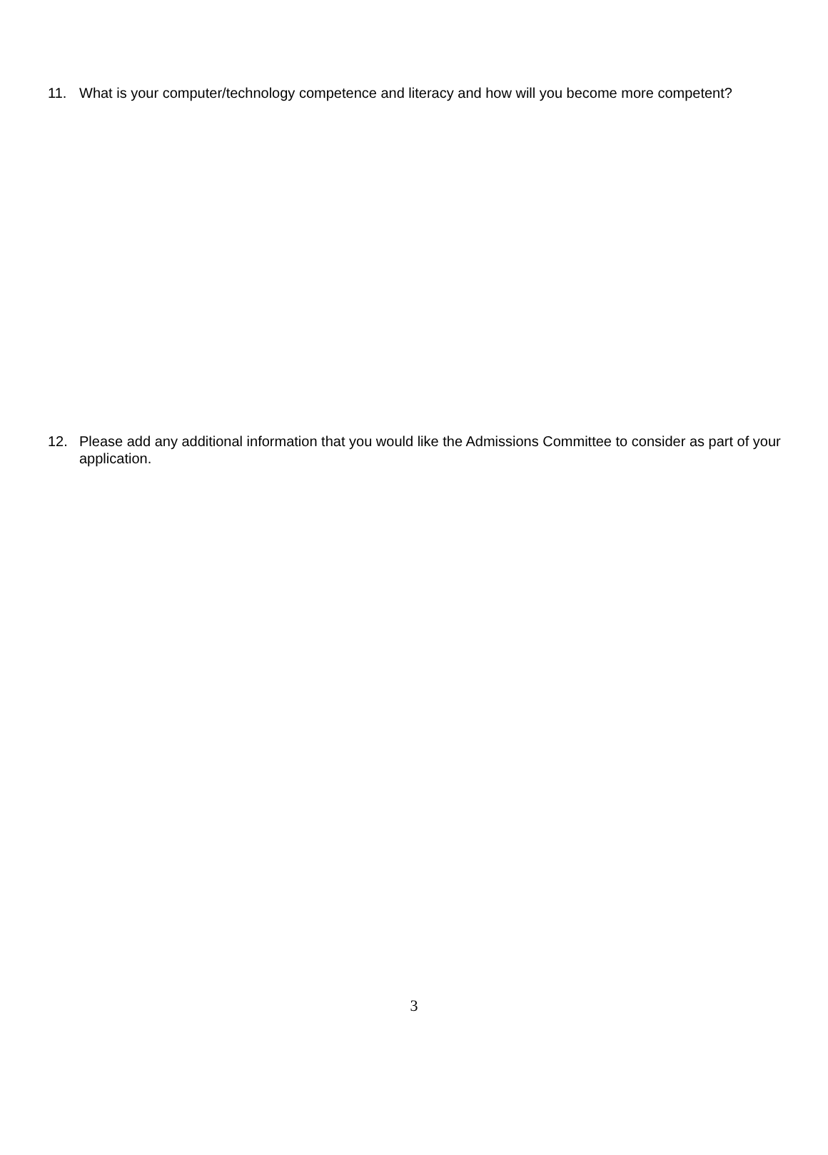11. What is your computer/technology competence and literacy and how will you become more competent?
12. Please add any additional information that you would like the Admissions Committee to consider as part of your application.
3